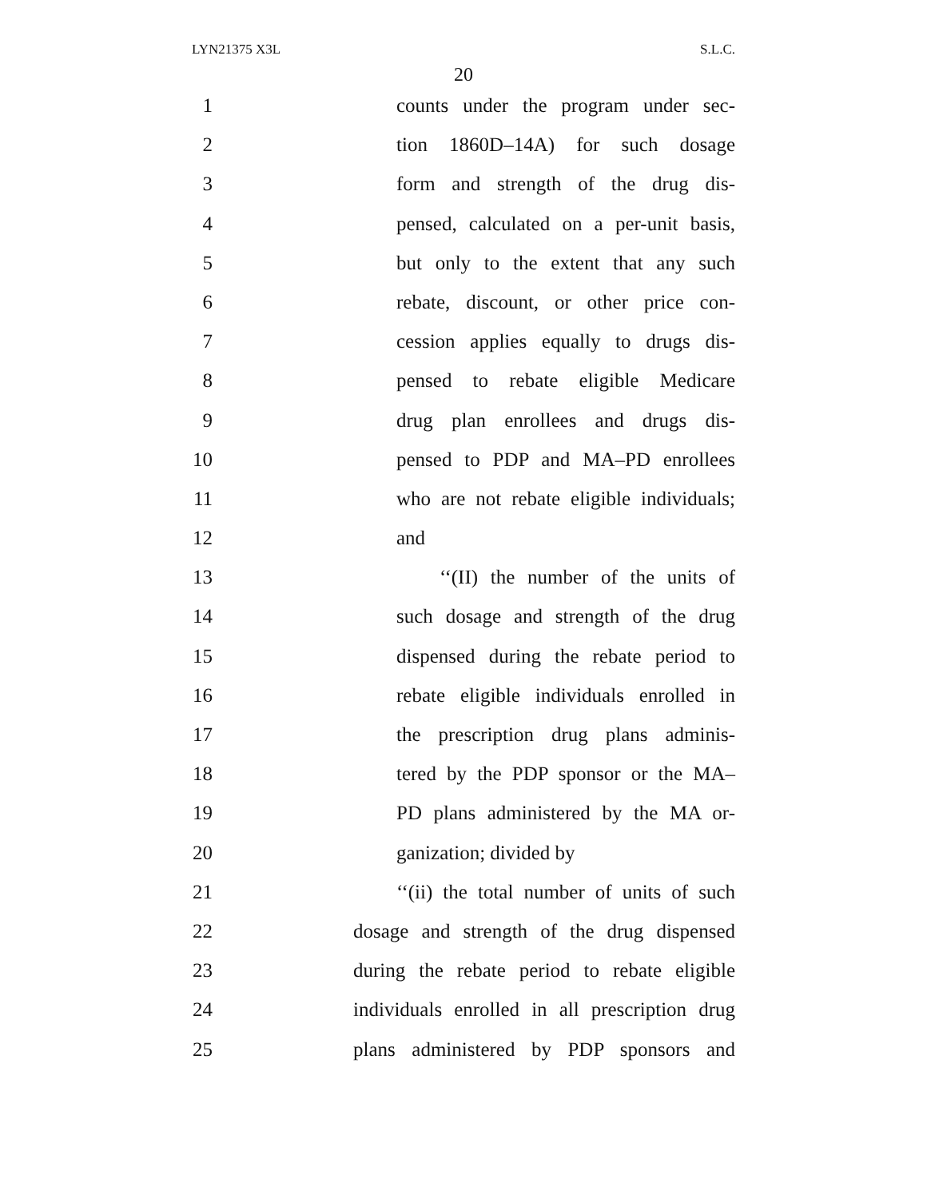LYN21375 X3L S.L.C.
20
1 counts under the program under sec-
2 tion 1860D–14A) for such dosage
3 form and strength of the drug dis-
4 pensed, calculated on a per-unit basis,
5 but only to the extent that any such
6 rebate, discount, or other price con-
7 cession applies equally to drugs dis-
8 pensed to rebate eligible Medicare
9 drug plan enrollees and drugs dis-
10 pensed to PDP and MA–PD enrollees
11 who are not rebate eligible individuals;
12 and
13 ‘‘(II) the number of the units of
14 such dosage and strength of the drug
15 dispensed during the rebate period to
16 rebate eligible individuals enrolled in
17 the prescription drug plans adminis-
18 tered by the PDP sponsor or the MA–
19 PD plans administered by the MA or-
20 ganization; divided by
21 ‘‘(ii) the total number of units of such
22 dosage and strength of the drug dispensed
23 during the rebate period to rebate eligible
24 individuals enrolled in all prescription drug
25 plans administered by PDP sponsors and